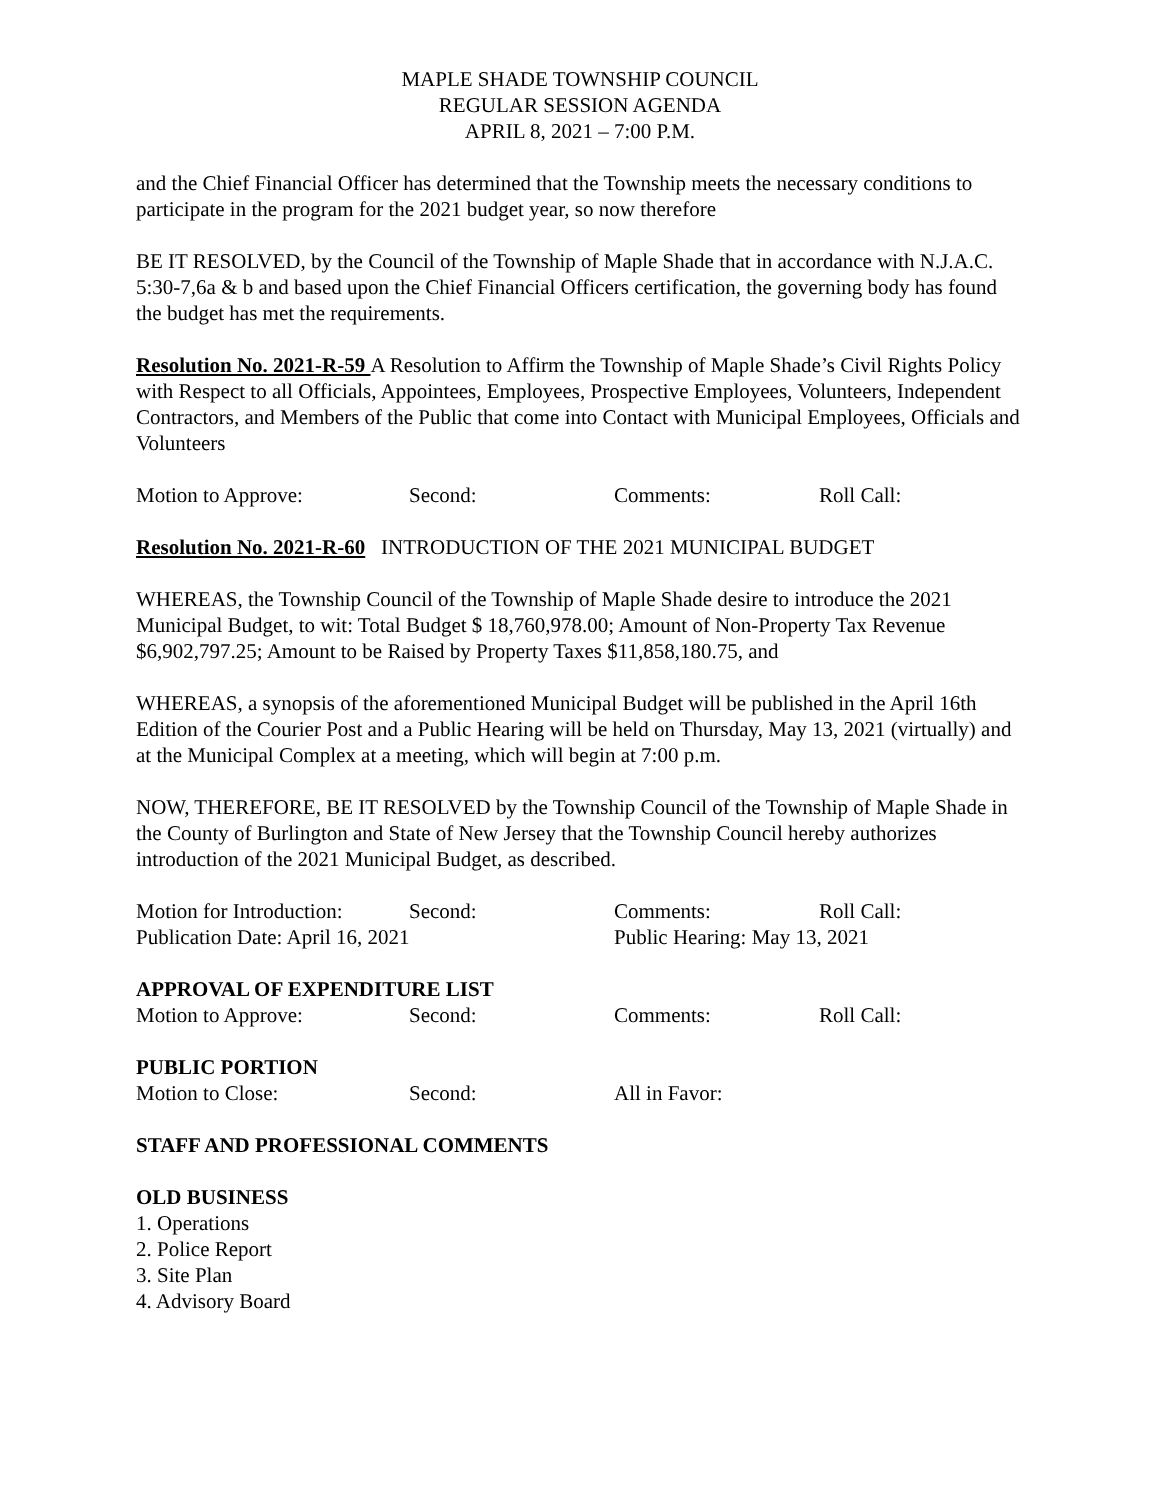MAPLE SHADE TOWNSHIP COUNCIL
REGULAR SESSION AGENDA
APRIL 8, 2021 – 7:00 P.M.
and the Chief Financial Officer has determined that the Township meets the necessary conditions to participate in the program for the 2021 budget year, so now therefore
BE IT RESOLVED, by the Council of the Township of Maple Shade that in accordance with N.J.A.C. 5:30-7,6a & b and based upon the Chief Financial Officers certification, the governing body has found the budget has met the requirements.
Resolution No. 2021-R-59 A Resolution to Affirm the Township of Maple Shade’s Civil Rights Policy with Respect to all Officials, Appointees, Employees, Prospective Employees, Volunteers, Independent Contractors, and Members of the Public that come into Contact with Municipal Employees, Officials and Volunteers
Motion to Approve: Second: Comments: Roll Call:
Resolution No. 2021-R-60 INTRODUCTION OF THE 2021 MUNICIPAL BUDGET
WHEREAS, the Township Council of the Township of Maple Shade desire to introduce the 2021 Municipal Budget, to wit: Total Budget $ 18,760,978.00; Amount of Non-Property Tax Revenue $6,902,797.25; Amount to be Raised by Property Taxes $11,858,180.75, and
WHEREAS, a synopsis of the aforementioned Municipal Budget will be published in the April 16th Edition of the Courier Post and a Public Hearing will be held on Thursday, May 13, 2021 (virtually) and at the Municipal Complex at a meeting, which will begin at 7:00 p.m.
NOW, THEREFORE, BE IT RESOLVED by the Township Council of the Township of Maple Shade in the County of Burlington and State of New Jersey that the Township Council hereby authorizes introduction of the 2021 Municipal Budget, as described.
Motion for Introduction: Second: Comments: Roll Call:
Publication Date: April 16, 2021 Public Hearing: May 13, 2021
APPROVAL OF EXPENDITURE LIST
Motion to Approve: Second: Comments: Roll Call:
PUBLIC PORTION
Motion to Close: Second: All in Favor:
STAFF AND PROFESSIONAL COMMENTS
OLD BUSINESS
1. Operations
2. Police Report
3. Site Plan
4. Advisory Board